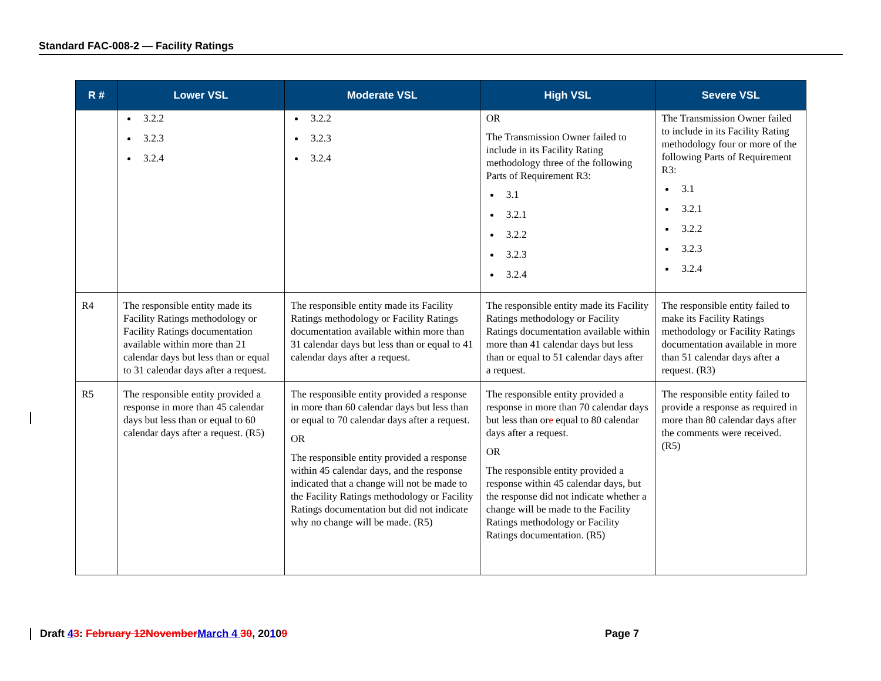Standard FAC-008-2 — Facility Ratings
| R # | Lower VSL | Moderate VSL | High VSL | Severe VSL |
| --- | --- | --- | --- | --- |
| | 3.2.2 3.2.3 3.2.4 | 3.2.2 3.2.3 3.2.4 | OR The Transmission Owner failed to include in its Facility Rating methodology three of the following Parts of Requirement R3: 3.1 3.2.1 3.2.2 3.2.3 3.2.4 | The Transmission Owner failed to include in its Facility Rating methodology four or more of the following Parts of Requirement R3: 3.1 3.2.1 3.2.2 3.2.3 3.2.4 |
| R4 | The responsible entity made its Facility Ratings methodology or Facility Ratings documentation available within more than 21 calendar days but less than or equal to 31 calendar days after a request. | The responsible entity made its Facility Ratings methodology or Facility Ratings documentation available within more than 31 calendar days but less than or equal to 41 calendar days after a request. | The responsible entity made its Facility Ratings methodology or Facility Ratings documentation available within more than 41 calendar days but less than or equal to 51 calendar days after a request. | The responsible entity failed to make its Facility Ratings methodology or Facility Ratings documentation available in more than 51 calendar days after a request. (R3) |
| R5 | The responsible entity provided a response in more than 45 calendar days but less than or equal to 60 calendar days after a request. (R5) | The responsible entity provided a response in more than 60 calendar days but less than or equal to 70 calendar days after a request. OR The responsible entity provided a response within 45 calendar days, and the response indicated that a change will not be made to the Facility Ratings methodology or Facility Ratings documentation but did not indicate why no change will be made. (R5) | The responsible entity provided a response in more than 70 calendar days but less than or e equal to 80 calendar days after a request. OR The responsible entity provided a response within 45 calendar days, but the response did not indicate whether a change will be made to the Facility Ratings methodology or Facility Ratings documentation. (R5) | The responsible entity failed to provide a response as required in more than 80 calendar days after the comments were received. (R5) |
Draft 43: February 12November March 4 30, 20109 Page 7